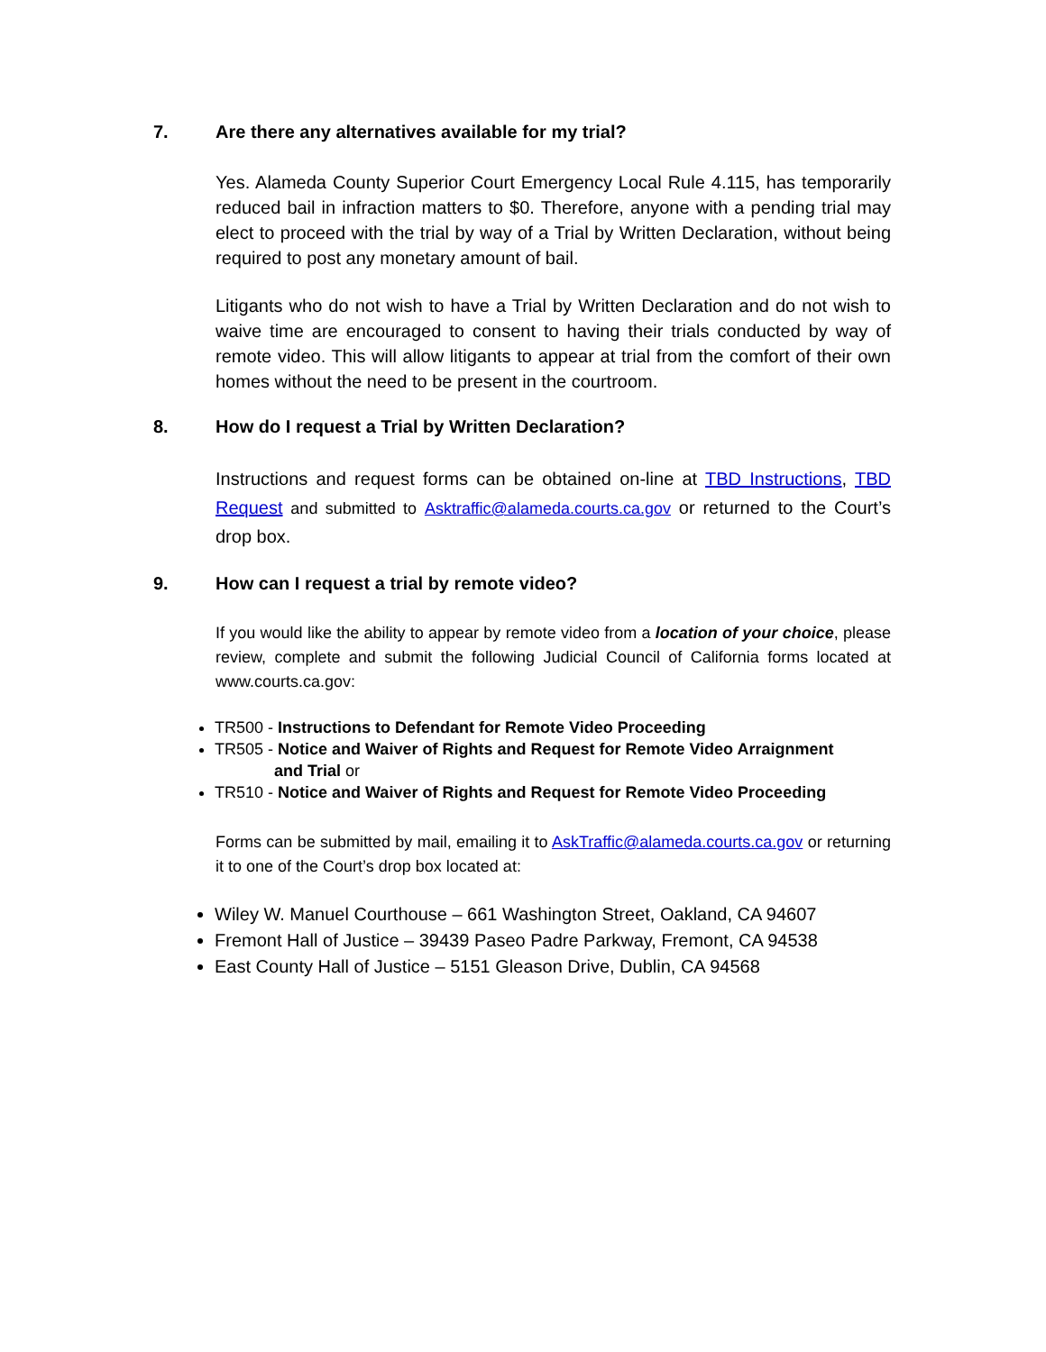7. Are there any alternatives available for my trial?
Yes. Alameda County Superior Court Emergency Local Rule 4.115, has temporarily reduced bail in infraction matters to $0. Therefore, anyone with a pending trial may elect to proceed with the trial by way of a Trial by Written Declaration, without being required to post any monetary amount of bail.
Litigants who do not wish to have a Trial by Written Declaration and do not wish to waive time are encouraged to consent to having their trials conducted by way of remote video. This will allow litigants to appear at trial from the comfort of their own homes without the need to be present in the courtroom.
8. How do I request a Trial by Written Declaration?
Instructions and request forms can be obtained on-line at TBD Instructions, TBD Request and submitted to Asktraffic@alameda.courts.ca.gov or returned to the Court’s drop box.
9. How can I request a trial by remote video?
If you would like the ability to appear by remote video from a location of your choice, please review, complete and submit the following Judicial Council of California forms located at www.courts.ca.gov:
TR500 - Instructions to Defendant for Remote Video Proceeding
TR505 - Notice and Waiver of Rights and Request for Remote Video Arraignment
and Trial or
TR510 - Notice and Waiver of Rights and Request for Remote Video Proceeding
Forms can be submitted by mail, emailing it to AskTraffic@alameda.courts.ca.gov or returning it to one of the Court’s drop box located at:
Wiley W. Manuel Courthouse – 661 Washington Street, Oakland, CA 94607
Fremont Hall of Justice – 39439 Paseo Padre Parkway, Fremont, CA 94538
East County Hall of Justice – 5151 Gleason Drive, Dublin, CA 94568